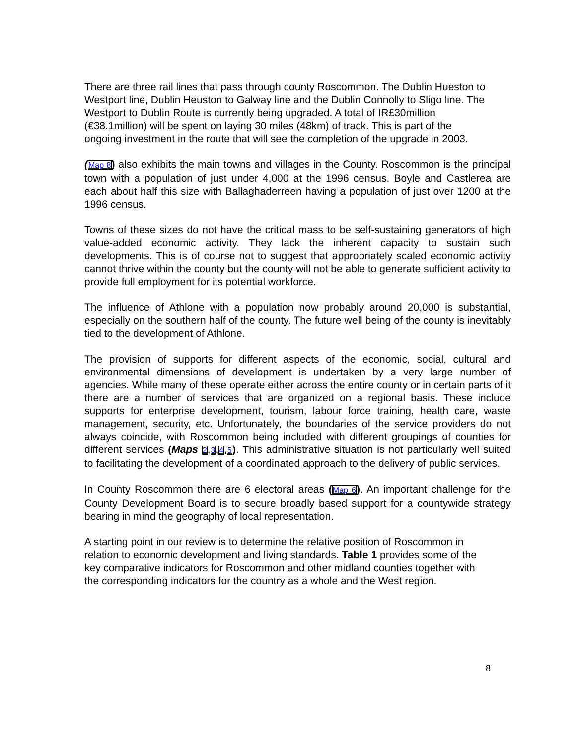There are three rail lines that pass through county Roscommon. The Dublin Hueston to Westport line, Dublin Heuston to Galway line and the Dublin Connolly to Sligo line. The Westport to Dublin Route is currently being upgraded. A total of IR£30million (€38.1million) will be spent on laying 30 miles (48km) of track. This is part of the ongoing investment in the route that will see the completion of the upgrade in 2003.
(Map 8) also exhibits the main towns and villages in the County. Roscommon is the principal town with a population of just under 4,000 at the 1996 census. Boyle and Castlerea are each about half this size with Ballaghaderreen having a population of just over 1200 at the 1996 census.
Towns of these sizes do not have the critical mass to be self-sustaining generators of high value-added economic activity. They lack the inherent capacity to sustain such developments. This is of course not to suggest that appropriately scaled economic activity cannot thrive within the county but the county will not be able to generate sufficient activity to provide full employment for its potential workforce.
The influence of Athlone with a population now probably around 20,000 is substantial, especially on the southern half of the county. The future well being of the county is inevitably tied to the development of Athlone.
The provision of supports for different aspects of the economic, social, cultural and environmental dimensions of development is undertaken by a very large number of agencies. While many of these operate either across the entire county or in certain parts of it there are a number of services that are organized on a regional basis. These include supports for enterprise development, tourism, labour force training, health care, waste management, security, etc. Unfortunately, the boundaries of the service providers do not always coincide, with Roscommon being included with different groupings of counties for different services (Maps 2,3,4,5). This administrative situation is not particularly well suited to facilitating the development of a coordinated approach to the delivery of public services.
In County Roscommon there are 6 electoral areas (Map 6). An important challenge for the County Development Board is to secure broadly based support for a countywide strategy bearing in mind the geography of local representation.
A starting point in our review is to determine the relative position of Roscommon in relation to economic development and living standards. Table 1 provides some of the key comparative indicators for Roscommon and other midland counties together with the corresponding indicators for the country as a whole and the West region.
8